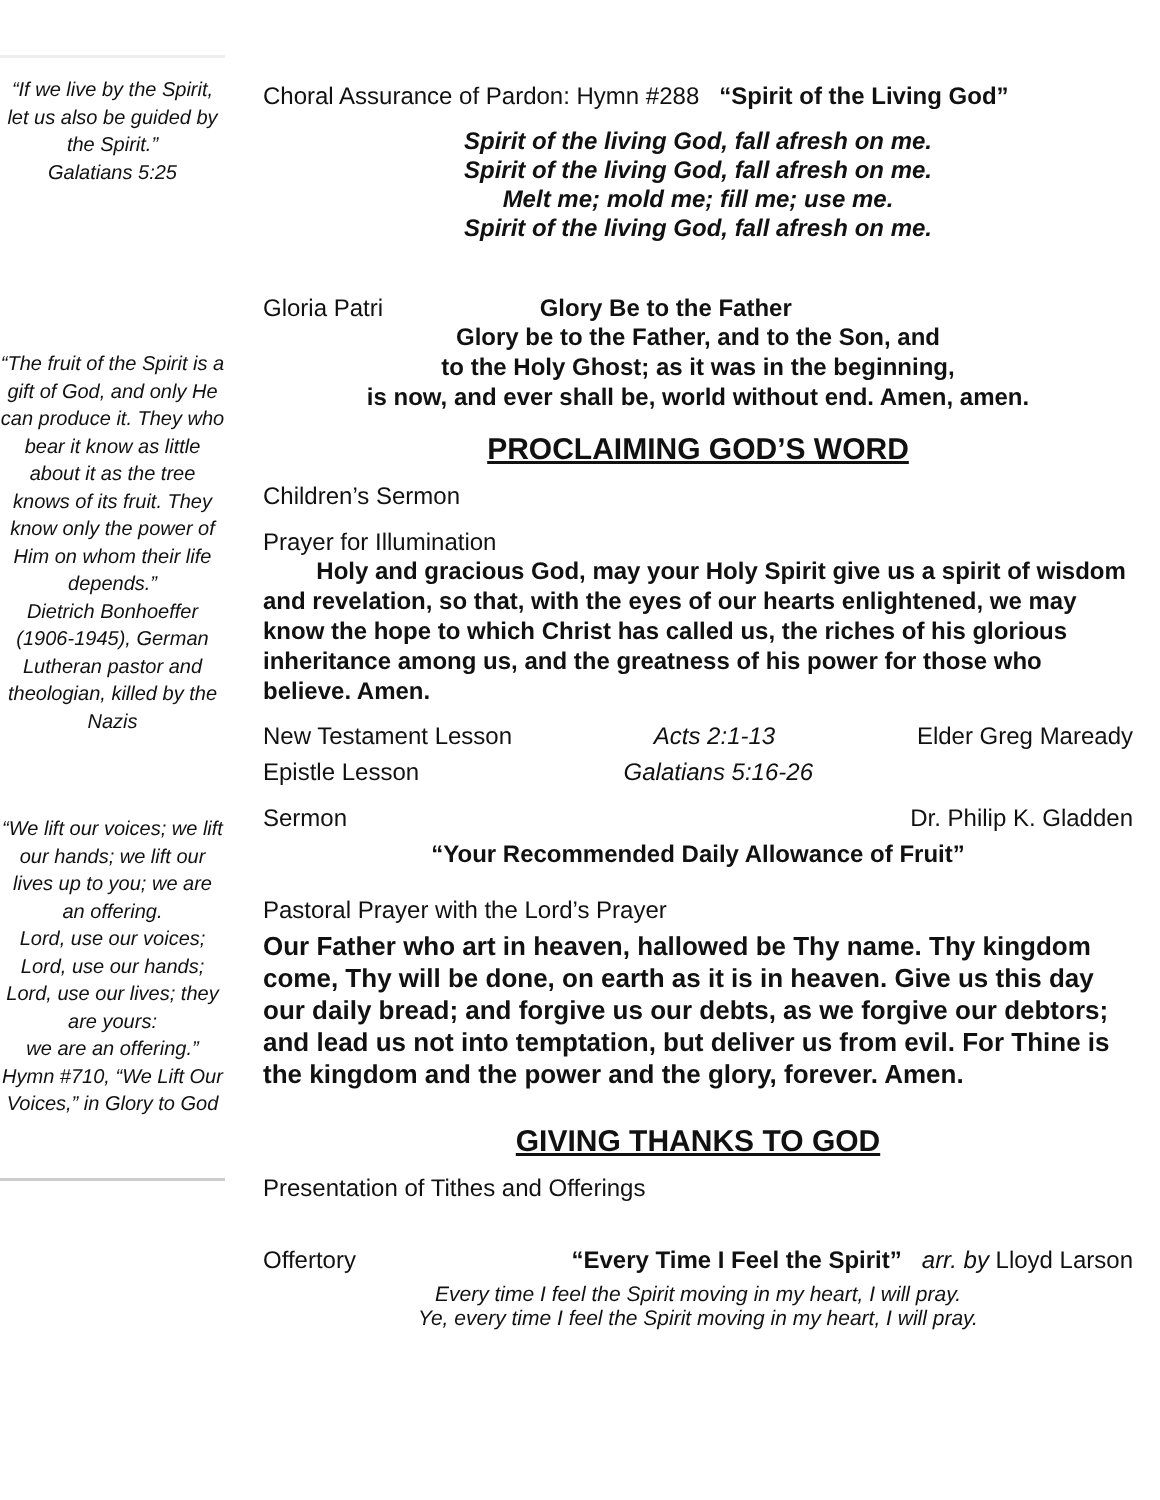“If we live by the Spirit, let us also be guided by the Spirit.”
Galatians 5:25
“The fruit of the Spirit is a gift of God, and only He can produce it. They who bear it know as little about it as the tree knows of its fruit. They know only the power of Him on whom their life depends.”
Dietrich Bonhoeffer (1906-1945), German Lutheran pastor and theologian, killed by the Nazis
“We lift our voices; we lift our hands; we lift our lives up to you; we are an offering.
Lord, use our voices; Lord, use our hands; Lord, use our lives; they are yours:
we are an offering.”
Hymn #710, “We Lift Our Voices,” in Glory to God
Choral Assurance of Pardon: Hymn #288 “Spirit of the Living God”
Spirit of the living God, fall afresh on me.
Spirit of the living God, fall afresh on me.
Melt me; mold me; fill me; use me.
Spirit of the living God, fall afresh on me.
Gloria Patri Glory Be to the Father
Glory be to the Father, and to the Son, and
to the Holy Ghost; as it was in the beginning,
is now, and ever shall be, world without end. Amen, amen.
PROCLAIMING GOD’S WORD
Children’s Sermon
Prayer for Illumination
Holy and gracious God, may your Holy Spirit give us a spirit of wisdom and revelation, so that, with the eyes of our hearts enlightened, we may know the hope to which Christ has called us, the riches of his glorious inheritance among us, and the greatness of his power for those who believe. Amen.
New Testament Lesson Acts 2:1-13 Elder Greg Maready
Epistle Lesson Galatians 5:16-26
Sermon Dr. Philip K. Gladden
“Your Recommended Daily Allowance of Fruit”
Pastoral Prayer with the Lord’s Prayer
Our Father who art in heaven, hallowed be Thy name. Thy kingdom come, Thy will be done, on earth as it is in heaven. Give us this day our daily bread; and forgive us our debts, as we forgive our debtors; and lead us not into temptation, but deliver us from evil. For Thine is the kingdom and the power and the glory, forever. Amen.
GIVING THANKS TO GOD
Presentation of Tithes and Offerings
Offertory “Every Time I Feel the Spirit” arr. by Lloyd Larson
Every time I feel the Spirit moving in my heart, I will pray.
Ye, every time I feel the Spirit moving in my heart, I will pray.